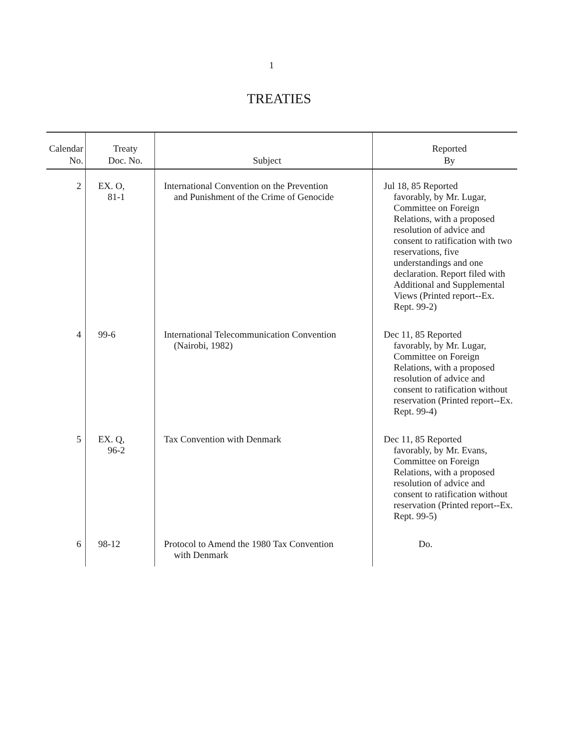1
TREATIES
| Calendar No. | Treaty Doc. No. | Subject | Reported By |
| --- | --- | --- | --- |
| 2 | EX. O, 81-1 | International Convention on the Prevention and Punishment of the Crime of Genocide | Jul 18, 85 Reported favorably, by Mr. Lugar, Committee on Foreign Relations, with a proposed resolution of advice and consent to ratification with two reservations, five understandings and one declaration. Report filed with Additional and Supplemental Views (Printed report--Ex. Rept. 99-2) |
| 4 | 99-6 | International Telecommunication Convention (Nairobi, 1982) | Dec 11, 85 Reported favorably, by Mr. Lugar, Committee on Foreign Relations, with a proposed resolution of advice and consent to ratification without reservation (Printed report--Ex. Rept. 99-4) |
| 5 | EX. Q, 96-2 | Tax Convention with Denmark | Dec 11, 85 Reported favorably, by Mr. Evans, Committee on Foreign Relations, with a proposed resolution of advice and consent to ratification without reservation (Printed report--Ex. Rept. 99-5) |
| 6 | 98-12 | Protocol to Amend the 1980 Tax Convention with Denmark | Do. |